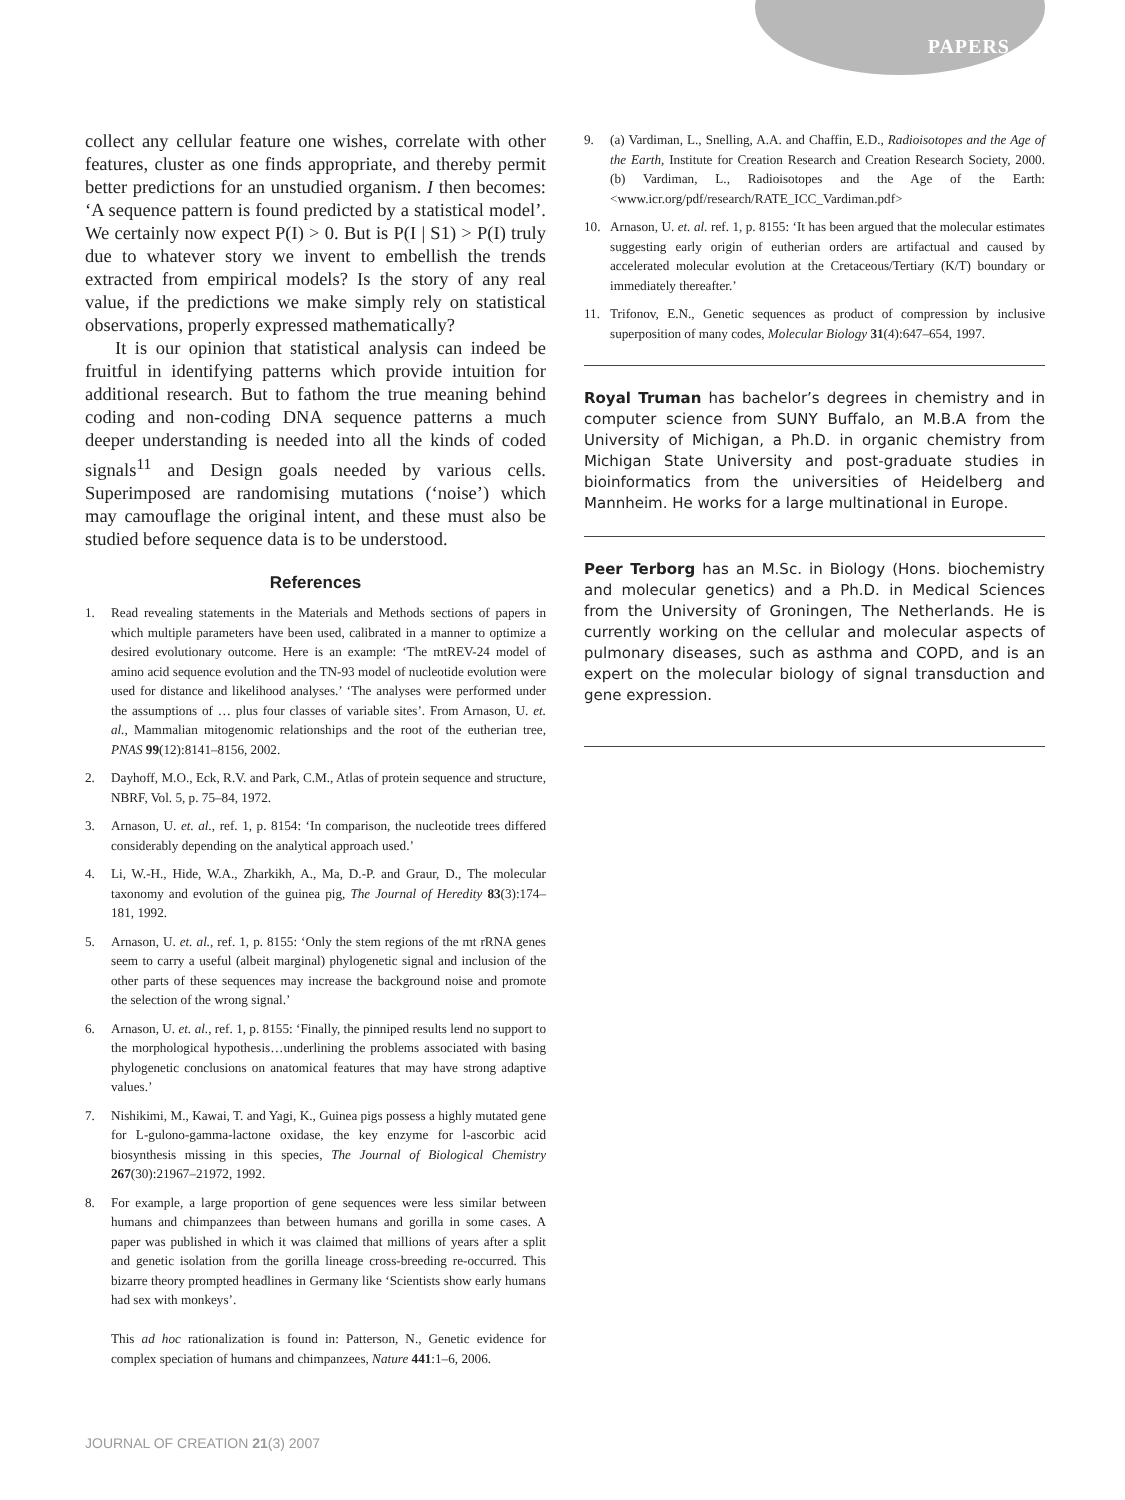PAPERS
collect any cellular feature one wishes, correlate with other features, cluster as one finds appropriate, and thereby permit better predictions for an unstudied organism. I then becomes: ‘A sequence pattern is found predicted by a statistical model’. We certainly now expect P(I) > 0. But is P(I | S1) > P(I) truly due to whatever story we invent to embellish the trends extracted from empirical models? Is the story of any real value, if the predictions we make simply rely on statistical observations, properly expressed mathematically?
It is our opinion that statistical analysis can indeed be fruitful in identifying patterns which provide intuition for additional research. But to fathom the true meaning behind coding and non-coding DNA sequence patterns a much deeper understanding is needed into all the kinds of coded signals<sup>11</sup> and Design goals needed by various cells. Superimposed are randomising mutations (‘noise’) which may camouflage the original intent, and these must also be studied before sequence data is to be understood.
References
1. Read revealing statements in the Materials and Methods sections of papers in which multiple parameters have been used, calibrated in a manner to optimize a desired evolutionary outcome. Here is an example: ‘The mtREV-24 model of amino acid sequence evolution and the TN-93 model of nucleotide evolution were used for distance and likelihood analyses.’ ‘The analyses were performed under the assumptions of … plus four classes of variable sites’. From Arnason, U. et. al., Mammalian mitogenomic relationships and the root of the eutherian tree, PNAS 99(12):8141–8156, 2002.
2. Dayhoff, M.O., Eck, R.V. and Park, C.M., Atlas of protein sequence and structure, NBRF, Vol. 5, p. 75–84, 1972.
3. Arnason, U. et. al., ref. 1, p. 8154: ‘In comparison, the nucleotide trees differed considerably depending on the analytical approach used.’
4. Li, W.-H., Hide, W.A., Zharkikh, A., Ma, D.-P. and Graur, D., The molecular taxonomy and evolution of the guinea pig, The Journal of Heredity 83(3):174–181, 1992.
5. Arnason, U. et. al., ref. 1, p. 8155: ‘Only the stem regions of the mt rRNA genes seem to carry a useful (albeit marginal) phylogenetic signal and inclusion of the other parts of these sequences may increase the background noise and promote the selection of the wrong signal.’
6. Arnason, U. et. al., ref. 1, p. 8155: ‘Finally, the pinniped results lend no support to the morphological hypothesis…underlining the problems associated with basing phylogenetic conclusions on anatomical features that may have strong adaptive values.’
7. Nishikimi, M., Kawai, T. and Yagi, K., Guinea pigs possess a highly mutated gene for L-gulono-gamma-lactone oxidase, the key enzyme for l-ascorbic acid biosynthesis missing in this species, The Journal of Biological Chemistry 267(30):21967–21972, 1992.
8. For example, a large proportion of gene sequences were less similar between humans and chimpanzees than between humans and gorilla in some cases. A paper was published in which it was claimed that millions of years after a split and genetic isolation from the gorilla lineage cross-breeding re-occurred. This bizarre theory prompted headlines in Germany like ‘Scientists show early humans had sex with monkeys’.
This ad hoc rationalization is found in: Patterson, N., Genetic evidence for complex speciation of humans and chimpanzees, Nature 441:1–6, 2006.
9. (a) Vardiman, L., Snelling, A.A. and Chaffin, E.D., Radioisotopes and the Age of the Earth, Institute for Creation Research and Creation Research Society, 2000. (b) Vardiman, L., Radioisotopes and the Age of the Earth: <www.icr.org/pdf/research/RATE_ICC_Vardiman.pdf>
10. Arnason, U. et. al. ref. 1, p. 8155: ‘It has been argued that the molecular estimates suggesting early origin of eutherian orders are artifactual and caused by accelerated molecular evolution at the Cretaceous/Tertiary (K/T) boundary or immediately thereafter.’
11. Trifonov, E.N., Genetic sequences as product of compression by inclusive superposition of many codes, Molecular Biology 31(4):647–654, 1997.
Royal Truman has bachelor’s degrees in chemistry and in computer science from SUNY Buffalo, an M.B.A from the University of Michigan, a Ph.D. in organic chemistry from Michigan State University and post-graduate studies in bioinformatics from the universities of Heidelberg and Mannheim. He works for a large multinational in Europe.
Peer Terborg has an M.Sc. in Biology (Hons. biochemistry and molecular genetics) and a Ph.D. in Medical Sciences from the University of Groningen, The Netherlands. He is currently working on the cellular and molecular aspects of pulmonary diseases, such as asthma and COPD, and is an expert on the molecular biology of signal transduction and gene expression.
JOURNAL OF CREATION 21(3) 2007